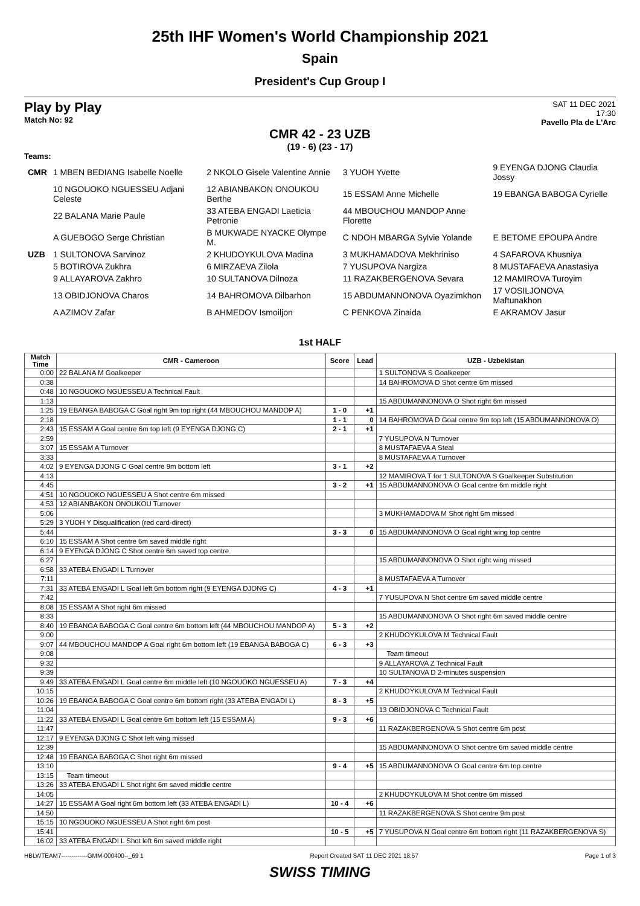25th IHF Women's World Championship 2021
Spain
President's Cup Group I
Play by Play
Match No: 92
SAT 11 DEC 2021
17:30
Pavello Pla de L'Arc
CMR 42 - 23 UZB
(19 - 6) (23 - 17)
Teams:
| CMR | 1 MBEN BEDIANG Isabelle Noelle | 2 NKOLO Gisele Valentine Annie | 3 YUOH Yvette | 9 EYENGA DJONG Claudia Jossy |
| | 10 NGOUOKO NGUESSEU Adjani Celeste | 12 ABIANBAKON ONOUKOU Berthe | 15 ESSAM Anne Michelle | 19 EBANGA BABOGA Cyrielle |
| | 22 BALANA Marie Paule | 33 ATEBA ENGADI Laeticia Petronie | 44 MBOUCHOU MANDOP Anne Florette | |
| | A GUEBOGO Serge Christian | B MUKWADE NYACKE Olympe M. | C NDOH MBARGA Sylvie Yolande | E BETOME EPOUPA Andre |
| UZB | 1 SULTONOVA Sarvinoz | 2 KHUDOYKULOVA Madina | 3 MUKHAMADOVA Mekhriniso | 4 SAFAROVA Khusniya |
| | 5 BOTIROVA Zukhra | 6 MIRZAEVA Zilola | 7 YUSUPOVA Nargiza | 8 MUSTAFAEVA Anastasiya |
| | 9 ALLAYAROVA Zakhro | 10 SULTANOVA Dilnoza | 11 RAZAKBERGENOVA Sevara | 12 MAMIROVA Turoyim |
| | 13 OBIDJONOVA Charos | 14 BAHROMOVA Dilbarhon | 15 ABDUMANNONOVA Oyazimkhon | 17 VOSILJONOVA Maftunakhon |
| | A AZIMOV Zafar | B AHMEDOV Ismoiljon | C PENKOVA Zinaida | E AKRAMOV Jasur |
1st HALF
| Match Time | CMR - Cameroon | Score | Lead | UZB - Uzbekistan |
| --- | --- | --- | --- | --- |
| 0:00 | 22 BALANA M Goalkeeper | | | 1 SULTONOVA S Goalkeeper |
| 0:38 | | | | 14 BAHROMOVA D Shot centre 6m missed |
| 0:48 | 10 NGOUOKO NGUESSEU A Technical Fault | | | |
| 1:13 | | | | 15 ABDUMANNONOVA O Shot right 6m missed |
| 1:25 | 19 EBANGA BABOGA C Goal right 9m top right (44 MBOUCHOU MANDOP A) | 1 - 0 | +1 | |
| 2:18 | | 1 - 1 | 0 | 14 BAHROMOVA D Goal centre 9m top left (15 ABDUMANNONOVA O) |
| 2:43 | 15 ESSAM A Goal centre 6m top left (9 EYENGA DJONG C) | 2 - 1 | +1 | |
| 2:59 | | | | 7 YUSUPOVA N Turnover |
| 3:07 | 15 ESSAM A Turnover | | | 8 MUSTAFAEVA A Steal |
| 3:33 | | | | 8 MUSTAFAEVA A Turnover |
| 4:02 | 9 EYENGA DJONG C Goal centre 9m bottom left | 3 - 1 | +2 | |
| 4:13 | | | | 12 MAMIROVA T for 1 SULTONOVA S Goalkeeper Substitution |
| 4:45 | | 3 - 2 | +1 | 15 ABDUMANNONOVA O Goal centre 6m middle right |
| 4:51 | 10 NGOUOKO NGUESSEU A Shot centre 6m missed | | | |
| 4:53 | 12 ABIANBAKON ONOUKOU Turnover | | | |
| 5:06 | | | | 3 MUKHAMADOVA M Shot right 6m missed |
| 5:29 | 3 YUOH Y Disqualification (red card-direct) | | | |
| 5:44 | | 3 - 3 | 0 | 15 ABDUMANNONOVA O Goal right wing top centre |
| 6:10 | 15 ESSAM A Shot centre 6m saved middle right | | | |
| 6:14 | 9 EYENGA DJONG C Shot centre 6m saved top centre | | | |
| 6:27 | | | | 15 ABDUMANNONOVA O Shot right wing missed |
| 6:58 | 33 ATEBA ENGADI L Turnover | | | |
| 7:11 | | | | 8 MUSTAFAEVA A Turnover |
| 7:31 | 33 ATEBA ENGADI L Goal left 6m bottom right (9 EYENGA DJONG C) | 4 - 3 | +1 | |
| 7:42 | | | | 7 YUSUPOVA N Shot centre 6m saved middle centre |
| 8:08 | 15 ESSAM A Shot right 6m missed | | | |
| 8:33 | | | | 15 ABDUMANNONOVA O Shot right 6m saved middle centre |
| 8:40 | 19 EBANGA BABOGA C Goal centre 6m bottom left (44 MBOUCHOU MANDOP A) | 5 - 3 | +2 | |
| 9:00 | | | | 2 KHUDOYKULOVA M Technical Fault |
| 9:07 | 44 MBOUCHOU MANDOP A Goal right 6m bottom left (19 EBANGA BABOGA C) | 6 - 3 | +3 | |
| 9:08 | | | | Team timeout |
| 9:32 | | | | 9 ALLAYAROVA Z Technical Fault |
| 9:39 | | | | 10 SULTANOVA D 2-minutes suspension |
| 9:49 | 33 ATEBA ENGADI L Goal centre 6m middle left (10 NGOUOKO NGUESSEU A) | 7 - 3 | +4 | |
| 10:15 | | | | 2 KHUDOYKULOVA M Technical Fault |
| 10:26 | 19 EBANGA BABOGA C Goal centre 6m bottom right (33 ATEBA ENGADI L) | 8 - 3 | +5 | |
| 11:04 | | | | 13 OBIDJONOVA C Technical Fault |
| 11:22 | 33 ATEBA ENGADI L Goal centre 6m bottom left (15 ESSAM A) | 9 - 3 | +6 | |
| 11:47 | | | | 11 RAZAKBERGENOVA S Shot centre 6m post |
| 12:17 | 9 EYENGA DJONG C Shot left wing missed | | | |
| 12:39 | | | | 15 ABDUMANNONOVA O Shot centre 6m saved middle centre |
| 12:48 | 19 EBANGA BABOGA C Shot right 6m missed | | | |
| 13:10 | | 9 - 4 | +5 | 15 ABDUMANNONOVA O Goal centre 6m top centre |
| 13:15 | Team timeout | | | |
| 13:26 | 33 ATEBA ENGADI L Shot right 6m saved middle centre | | | |
| 14:05 | | | | 2 KHUDOYKULOVA M Shot centre 6m missed |
| 14:27 | 15 ESSAM A Goal right 6m bottom left (33 ATEBA ENGADI L) | 10 - 4 | +6 | |
| 14:50 | | | | 11 RAZAKBERGENOVA S Shot centre 9m post |
| 15:15 | 10 NGOUOKO NGUESSEU A Shot right 6m post | | | |
| 15:41 | | 10 - 5 | +5 | 7 YUSUPOVA N Goal centre 6m bottom right (11 RAZAKBERGENOVA S) |
| 16:02 | 33 ATEBA ENGADI L Shot left 6m saved middle right | | | |
HBLWTEAM7-------------GMM-000400--_69 1 Report Created SAT 11 DEC 2021 18:57 Page 1 of 3
SWISS TIMING